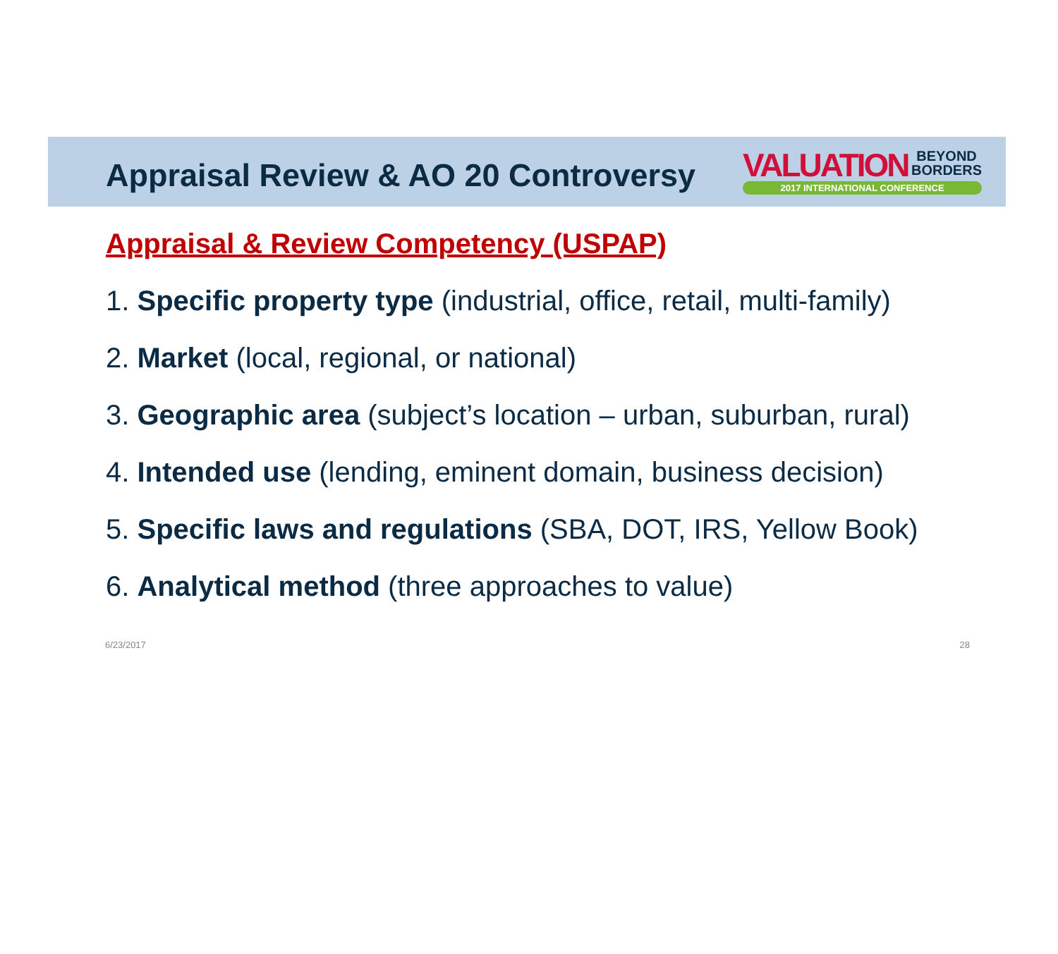Appraisal Review & AO 20 Controversy
VALUATION BEYOND
BORDERS
2017 INTERNATIONAL CONFERENCE
Appraisal & Review Competency (USPAP)
1. Specific property type (industrial, office, retail, multi-family)
2. Market (local, regional, or national)
3. Geographic area (subject’s location – urban, suburban, rural)
4. Intended use (lending, eminent domain, business decision)
5. Specific laws and regulations (SBA, DOT, IRS, Yellow Book)
6. Analytical method (three approaches to value)
6/23/2017 28